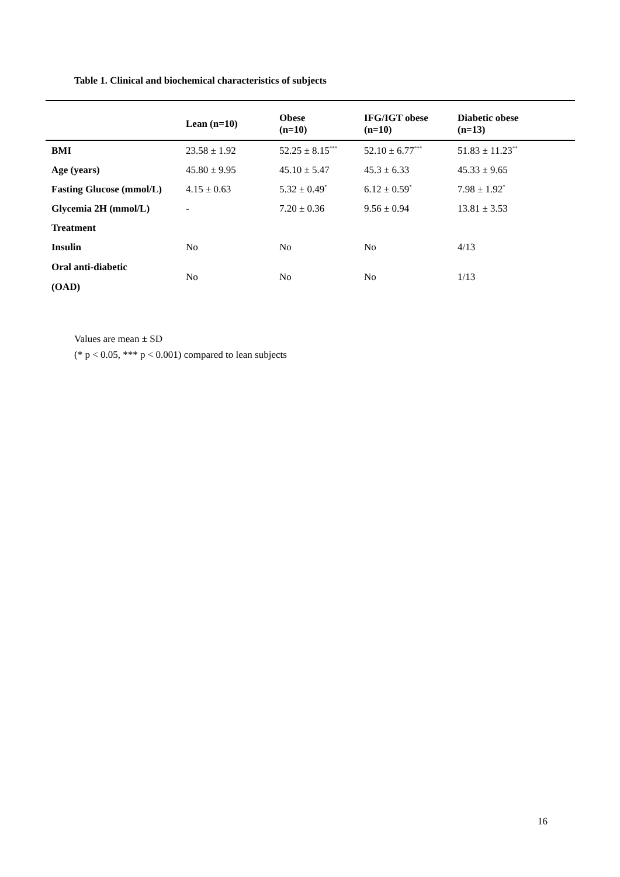Table 1. Clinical and biochemical characteristics of subjects
| | Lean (n=10) | Obese (n=10) | IFG/IGT obese (n=10) | Diabetic obese (n=13) |
| --- | --- | --- | --- | --- |
| BMI | 23.58 ± 1.92 | 52.25 ± 8.15<sup>***</sup> | 52.10 ± 6.77<sup>***</sup> | 51.83 ± 11.23<sup>**</sup> |
| Age (years) | 45.80 ± 9.95 | 45.10 ± 5.47 | 45.3 ± 6.33 | 45.33 ± 9.65 |
| Fasting Glucose (mmol/L) | 4.15 ± 0.63 | 5.32 ± 0.49<sup>*</sup> | 6.12 ± 0.59<sup>*</sup> | 7.98 ± 1.92<sup>*</sup> |
| Glycemia 2H (mmol/L) | - | 7.20 ± 0.36 | 9.56 ± 0.94 | 13.81 ± 3.53 |
| Treatment | | | | |
| Insulin | No | No | No | 4/13 |
| Oral anti-diabetic (OAD) | No | No | No | 1/13 |
Values are mean ± SD
(* p < 0.05, *** p < 0.001) compared to lean subjects
16